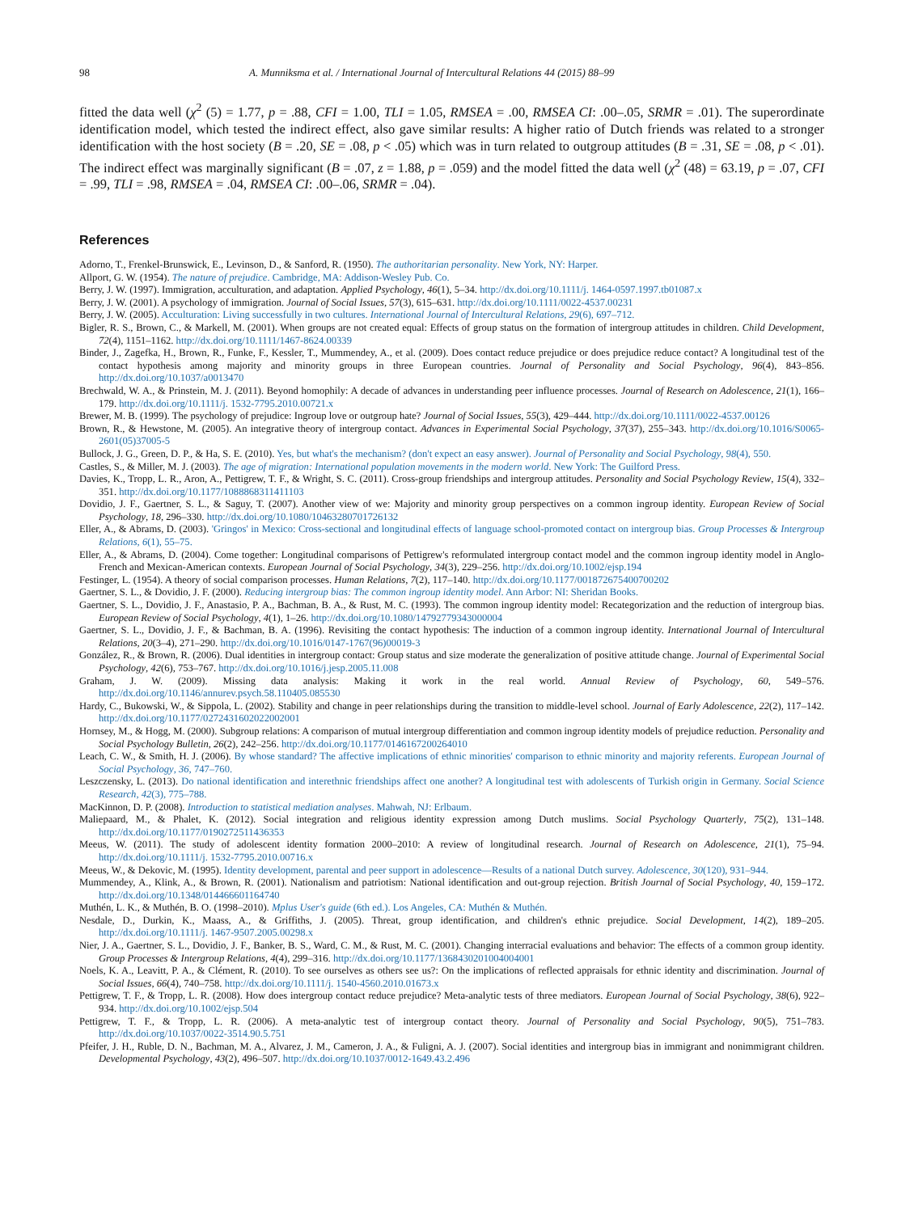98 A. Munniksma et al. / International Journal of Intercultural Relations 44 (2015) 88–99
fitted the data well (χ<sup>2</sup> (5) = 1.77, p = .88, CFI = 1.00, TLI = 1.05, RMSEA = .00, RMSEA CI: .00–.05, SRMR = .01). The superordinate identification model, which tested the indirect effect, also gave similar results: A higher ratio of Dutch friends was related to a stronger identification with the host society (B = .20, SE = .08, p < .05) which was in turn related to outgroup attitudes (B = .31, SE = .08, p < .01). The indirect effect was marginally significant (B = .07, z = 1.88, p = .059) and the model fitted the data well (χ<sup>2</sup> (48) = 63.19, p = .07, CFI = .99, TLI = .98, RMSEA = .04, RMSEA CI: .00–.06, SRMR = .04).
References
Adorno, T., Frenkel-Brunswick, E., Levinson, D., & Sanford, R. (1950). The authoritarian personality. New York, NY: Harper.
Allport, G. W. (1954). The nature of prejudice. Cambridge, MA: Addison-Wesley Pub. Co.
Berry, J. W. (1997). Immigration, acculturation, and adaptation. Applied Psychology, 46(1), 5–34. http://dx.doi.org/10.1111/j. 1464-0597.1997.tb01087.x
Berry, J. W. (2001). A psychology of immigration. Journal of Social Issues, 57(3), 615–631. http://dx.doi.org/10.1111/0022-4537.00231
Berry, J. W. (2005). Acculturation: Living successfully in two cultures. International Journal of Intercultural Relations, 29(6), 697–712.
Bigler, R. S., Brown, C., & Markell, M. (2001). When groups are not created equal: Effects of group status on the formation of intergroup attitudes in children. Child Development, 72(4), 1151–1162. http://dx.doi.org/10.1111/1467-8624.00339
Binder, J., Zagefka, H., Brown, R., Funke, F., Kessler, T., Mummendey, A., et al. (2009). Does contact reduce prejudice or does prejudice reduce contact? A longitudinal test of the contact hypothesis among majority and minority groups in three European countries. Journal of Personality and Social Psychology, 96(4), 843–856. http://dx.doi.org/10.1037/a0013470
Brechwald, W. A., & Prinstein, M. J. (2011). Beyond homophily: A decade of advances in understanding peer influence processes. Journal of Research on Adolescence, 21(1), 166–179. http://dx.doi.org/10.1111/j. 1532-7795.2010.00721.x
Brewer, M. B. (1999). The psychology of prejudice: Ingroup love or outgroup hate? Journal of Social Issues, 55(3), 429–444. http://dx.doi.org/10.1111/0022-4537.00126
Brown, R., & Hewstone, M. (2005). An integrative theory of intergroup contact. Advances in Experimental Social Psychology, 37(37), 255–343. http://dx.doi.org/10.1016/S0065-2601(05)37005-5
Bullock, J. G., Green, D. P., & Ha, S. E. (2010). Yes, but what's the mechanism? (don't expect an easy answer). Journal of Personality and Social Psychology, 98(4), 550.
Castles, S., & Miller, M. J. (2003). The age of migration: International population movements in the modern world. New York: The Guilford Press.
Davies, K., Tropp, L. R., Aron, A., Pettigrew, T. F., & Wright, S. C. (2011). Cross-group friendships and intergroup attitudes. Personality and Social Psychology Review, 15(4), 332–351. http://dx.doi.org/10.1177/1088868311411103
Dovidio, J. F., Gaertner, S. L., & Saguy, T. (2007). Another view of we: Majority and minority group perspectives on a common ingroup identity. European Review of Social Psychology, 18, 296–330. http://dx.doi.org/10.1080/10463280701726132
Eller, A., & Abrams, D. (2003). 'Gringos' in Mexico: Cross-sectional and longitudinal effects of language school-promoted contact on intergroup bias. Group Processes & Intergroup Relations, 6(1), 55–75.
Eller, A., & Abrams, D. (2004). Come together: Longitudinal comparisons of Pettigrew's reformulated intergroup contact model and the common ingroup identity model in Anglo-French and Mexican-American contexts. European Journal of Social Psychology, 34(3), 229–256. http://dx.doi.org/10.1002/ejsp.194
Festinger, L. (1954). A theory of social comparison processes. Human Relations, 7(2), 117–140. http://dx.doi.org/10.1177/001872675400700202
Gaertner, S. L., & Dovidio, J. F. (2000). Reducing intergroup bias: The common ingroup identity model. Ann Arbor: NI: Sheridan Books.
Gaertner, S. L., Dovidio, J. F., Anastasio, P. A., Bachman, B. A., & Rust, M. C. (1993). The common ingroup identity model: Recategorization and the reduction of intergroup bias. European Review of Social Psychology, 4(1), 1–26. http://dx.doi.org/10.1080/14792779343000004
Gaertner, S. L., Dovidio, J. F., & Bachman, B. A. (1996). Revisiting the contact hypothesis: The induction of a common ingroup identity. International Journal of Intercultural Relations, 20(3–4), 271–290. http://dx.doi.org/10.1016/0147-1767(96)00019-3
González, R., & Brown, R. (2006). Dual identities in intergroup contact: Group status and size moderate the generalization of positive attitude change. Journal of Experimental Social Psychology, 42(6), 753–767. http://dx.doi.org/10.1016/j.jesp.2005.11.008
Graham, J. W. (2009). Missing data analysis: Making it work in the real world. Annual Review of Psychology, 60, 549–576. http://dx.doi.org/10.1146/annurev.psych.58.110405.085530
Hardy, C., Bukowski, W., & Sippola, L. (2002). Stability and change in peer relationships during the transition to middle-level school. Journal of Early Adolescence, 22(2), 117–142. http://dx.doi.org/10.1177/0272431602022002001
Hornsey, M., & Hogg, M. (2000). Subgroup relations: A comparison of mutual intergroup differentiation and common ingroup identity models of prejudice reduction. Personality and Social Psychology Bulletin, 26(2), 242–256. http://dx.doi.org/10.1177/0146167200264010
Leach, C. W., & Smith, H. J. (2006). By whose standard? The affective implications of ethnic minorities' comparison to ethnic minority and majority referents. European Journal of Social Psychology, 36, 747–760.
Leszczensky, L. (2013). Do national identification and interethnic friendships affect one another? A longitudinal test with adolescents of Turkish origin in Germany. Social Science Research, 42(3), 775–788.
MacKinnon, D. P. (2008). Introduction to statistical mediation analyses. Mahwah, NJ: Erlbaum.
Maliepaard, M., & Phalet, K. (2012). Social integration and religious identity expression among Dutch muslims. Social Psychology Quarterly, 75(2), 131–148. http://dx.doi.org/10.1177/0190272511436353
Meeus, W. (2011). The study of adolescent identity formation 2000–2010: A review of longitudinal research. Journal of Research on Adolescence, 21(1), 75–94. http://dx.doi.org/10.1111/j. 1532-7795.2010.00716.x
Meeus, W., & Dekovic, M. (1995). Identity development, parental and peer support in adolescence—Results of a national Dutch survey. Adolescence, 30(120), 931–944.
Mummendey, A., Klink, A., & Brown, R. (2001). Nationalism and patriotism: National identification and out-group rejection. British Journal of Social Psychology, 40, 159–172. http://dx.doi.org/10.1348/014466601164740
Muthén, L. K., & Muthén, B. O. (1998–2010). Mplus User's guide (6th ed.). Los Angeles, CA: Muthén & Muthén.
Nesdale, D., Durkin, K., Maass, A., & Griffiths, J. (2005). Threat, group identification, and children's ethnic prejudice. Social Development, 14(2), 189–205. http://dx.doi.org/10.1111/j. 1467-9507.2005.00298.x
Nier, J. A., Gaertner, S. L., Dovidio, J. F., Banker, B. S., Ward, C. M., & Rust, M. C. (2001). Changing interracial evaluations and behavior: The effects of a common group identity. Group Processes & Intergroup Relations, 4(4), 299–316. http://dx.doi.org/10.1177/1368430201004004001
Noels, K. A., Leavitt, P. A., & Clément, R. (2010). To see ourselves as others see us?: On the implications of reflected appraisals for ethnic identity and discrimination. Journal of Social Issues, 66(4), 740–758. http://dx.doi.org/10.1111/j. 1540-4560.2010.01673.x
Pettigrew, T. F., & Tropp, L. R. (2008). How does intergroup contact reduce prejudice? Meta-analytic tests of three mediators. European Journal of Social Psychology, 38(6), 922–934. http://dx.doi.org/10.1002/ejsp.504
Pettigrew, T. F., & Tropp, L. R. (2006). A meta-analytic test of intergroup contact theory. Journal of Personality and Social Psychology, 90(5), 751–783. http://dx.doi.org/10.1037/0022-3514.90.5.751
Pfeifer, J. H., Ruble, D. N., Bachman, M. A., Alvarez, J. M., Cameron, J. A., & Fuligni, A. J. (2007). Social identities and intergroup bias in immigrant and nonimmigrant children. Developmental Psychology, 43(2), 496–507. http://dx.doi.org/10.1037/0012-1649.43.2.496